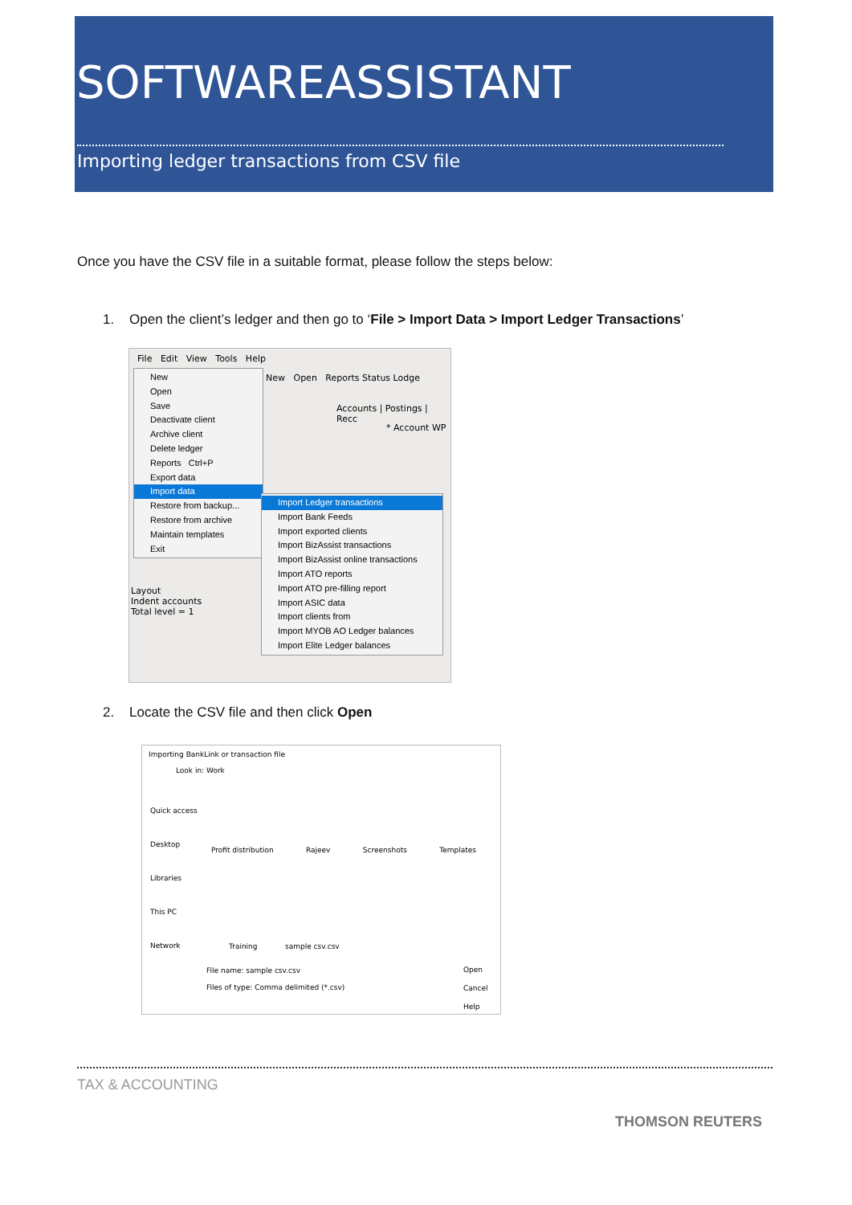SOFTWAREASSISTANT
Importing ledger transactions from CSV file
Once you have the CSV file in a suitable format, please follow the steps below:
1. Open the client’s ledger and then go to ‘File > Import Data > Import Ledger Transactions’
File Edit View Tools Help
New Open Reports Status Lodge
Accounts | Postings | Recc
* Account WP
Layout
Indent accounts
Total level = 1
New
Open
Save
Deactivate client
Archive client
Delete ledger
Reports Ctrl+P
Export data
Import data
Restore from backup...
Restore from archive
Maintain templates
Exit
Import Ledger transactions
Import Bank Feeds
Import exported clients
Import BizAssist transactions
Import BizAssist online transactions
Import ATO reports
Import ATO pre-filling report
Import ASIC data
Import clients from
Import MYOB AO Ledger balances
Import Elite Ledger balances
2. Locate the CSV file and then click Open
Importing BankLink or transaction file
Look in: Work
Quick access
Desktop
Libraries
This PC
Network
Profit distribution Rajeev Screenshots Templates
Training sample csv.csv
File name: sample csv.csv
Files of type: Comma delimited (*.csv)
Open
Cancel
Help
TAX & ACCOUNTING
THOMSON REUTERS